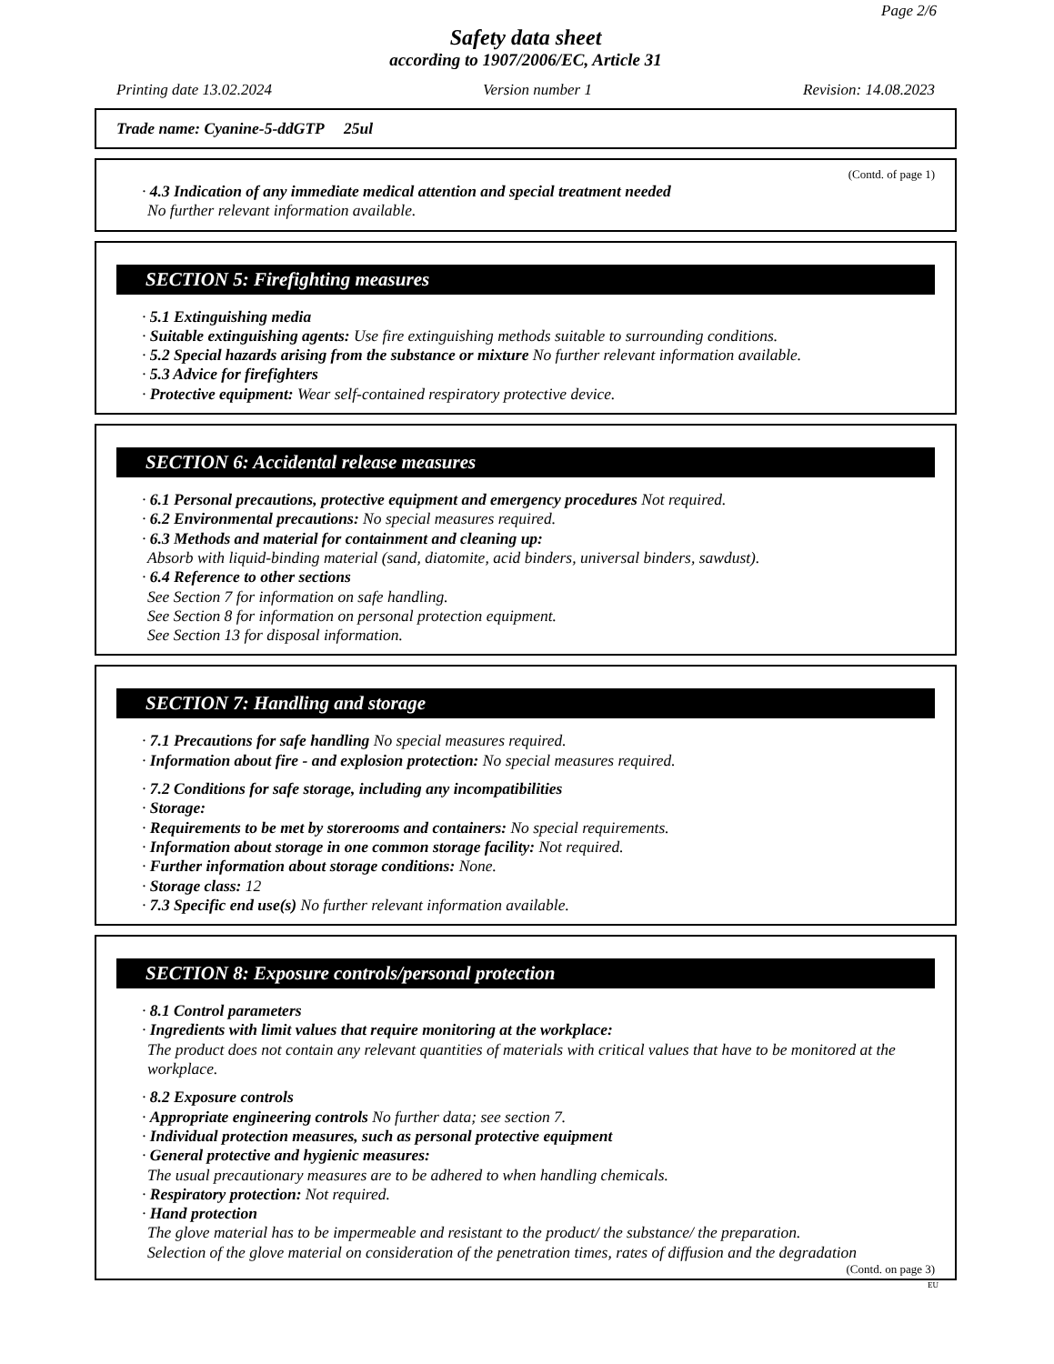Page 2/6
Safety data sheet
according to 1907/2006/EC, Article 31
Printing date 13.02.2024 Version number 1 Revision: 14.08.2023
Trade name: Cyanine-5-ddGTP 25ul
(Contd. of page 1)
· 4.3 Indication of any immediate medical attention and special treatment needed
No further relevant information available.
SECTION 5: Firefighting measures
· 5.1 Extinguishing media
· Suitable extinguishing agents: Use fire extinguishing methods suitable to surrounding conditions.
· 5.2 Special hazards arising from the substance or mixture No further relevant information available.
· 5.3 Advice for firefighters
· Protective equipment: Wear self-contained respiratory protective device.
SECTION 6: Accidental release measures
· 6.1 Personal precautions, protective equipment and emergency procedures Not required.
· 6.2 Environmental precautions: No special measures required.
· 6.3 Methods and material for containment and cleaning up:
Absorb with liquid-binding material (sand, diatomite, acid binders, universal binders, sawdust).
· 6.4 Reference to other sections
See Section 7 for information on safe handling.
See Section 8 for information on personal protection equipment.
See Section 13 for disposal information.
SECTION 7: Handling and storage
· 7.1 Precautions for safe handling No special measures required.
· Information about fire - and explosion protection: No special measures required.
· 7.2 Conditions for safe storage, including any incompatibilities
· Storage:
· Requirements to be met by storerooms and containers: No special requirements.
· Information about storage in one common storage facility: Not required.
· Further information about storage conditions: None.
· Storage class: 12
· 7.3 Specific end use(s) No further relevant information available.
SECTION 8: Exposure controls/personal protection
· 8.1 Control parameters
· Ingredients with limit values that require monitoring at the workplace:
The product does not contain any relevant quantities of materials with critical values that have to be monitored at the workplace.
· 8.2 Exposure controls
· Appropriate engineering controls No further data; see section 7.
· Individual protection measures, such as personal protective equipment
· General protective and hygienic measures:
The usual precautionary measures are to be adhered to when handling chemicals.
· Respiratory protection: Not required.
· Hand protection
The glove material has to be impermeable and resistant to the product/ the substance/ the preparation.
Selection of the glove material on consideration of the penetration times, rates of diffusion and the degradation
(Contd. on page 3)
EU